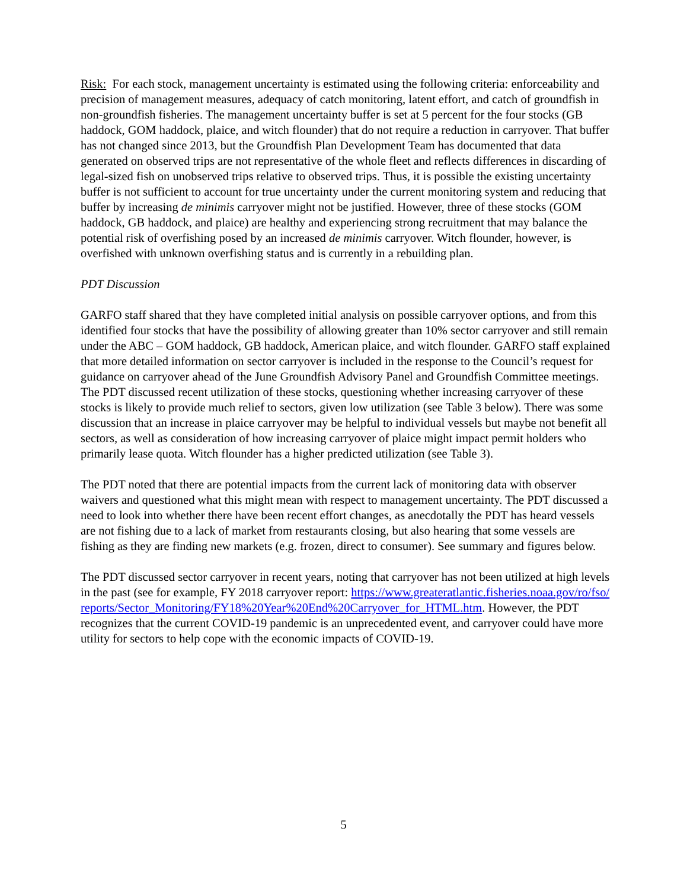Risk: For each stock, management uncertainty is estimated using the following criteria: enforceability and precision of management measures, adequacy of catch monitoring, latent effort, and catch of groundfish in non-groundfish fisheries. The management uncertainty buffer is set at 5 percent for the four stocks (GB haddock, GOM haddock, plaice, and witch flounder) that do not require a reduction in carryover. That buffer has not changed since 2013, but the Groundfish Plan Development Team has documented that data generated on observed trips are not representative of the whole fleet and reflects differences in discarding of legal-sized fish on unobserved trips relative to observed trips. Thus, it is possible the existing uncertainty buffer is not sufficient to account for true uncertainty under the current monitoring system and reducing that buffer by increasing de minimis carryover might not be justified. However, three of these stocks (GOM haddock, GB haddock, and plaice) are healthy and experiencing strong recruitment that may balance the potential risk of overfishing posed by an increased de minimis carryover. Witch flounder, however, is overfished with unknown overfishing status and is currently in a rebuilding plan.
PDT Discussion
GARFO staff shared that they have completed initial analysis on possible carryover options, and from this identified four stocks that have the possibility of allowing greater than 10% sector carryover and still remain under the ABC – GOM haddock, GB haddock, American plaice, and witch flounder. GARFO staff explained that more detailed information on sector carryover is included in the response to the Council’s request for guidance on carryover ahead of the June Groundfish Advisory Panel and Groundfish Committee meetings. The PDT discussed recent utilization of these stocks, questioning whether increasing carryover of these stocks is likely to provide much relief to sectors, given low utilization (see Table 3 below). There was some discussion that an increase in plaice carryover may be helpful to individual vessels but maybe not benefit all sectors, as well as consideration of how increasing carryover of plaice might impact permit holders who primarily lease quota. Witch flounder has a higher predicted utilization (see Table 3).
The PDT noted that there are potential impacts from the current lack of monitoring data with observer waivers and questioned what this might mean with respect to management uncertainty. The PDT discussed a need to look into whether there have been recent effort changes, as anecdotally the PDT has heard vessels are not fishing due to a lack of market from restaurants closing, but also hearing that some vessels are fishing as they are finding new markets (e.g. frozen, direct to consumer). See summary and figures below.
The PDT discussed sector carryover in recent years, noting that carryover has not been utilized at high levels in the past (see for example, FY 2018 carryover report: https://www.greateratlantic.fisheries.noaa.gov/ro/fso/reports/Sector_Monitoring/FY18%20Year%20End%20Carryover_for_HTML.htm. However, the PDT recognizes that the current COVID-19 pandemic is an unprecedented event, and carryover could have more utility for sectors to help cope with the economic impacts of COVID-19.
5